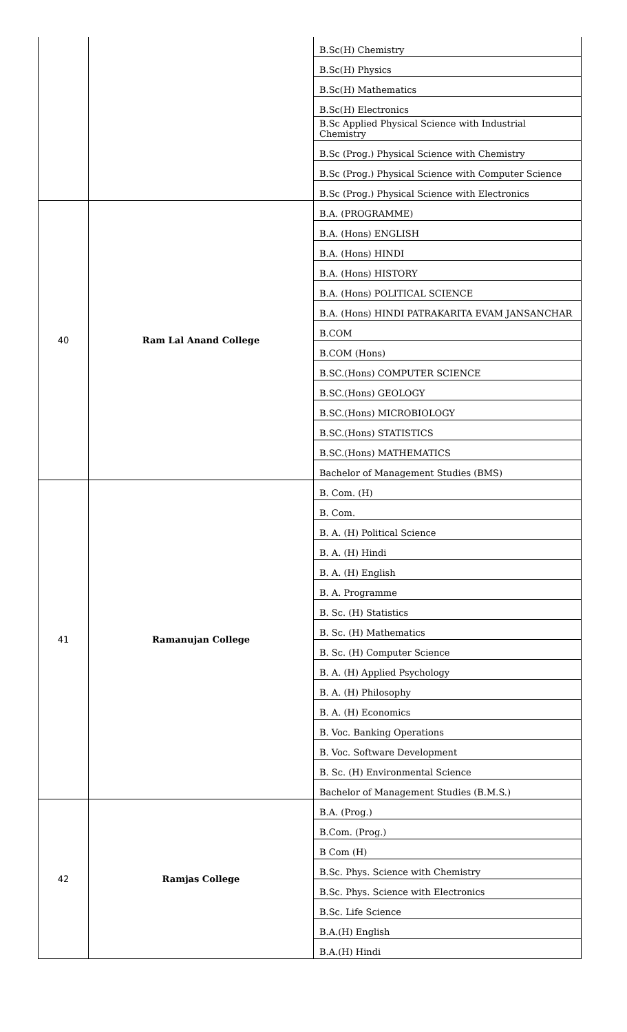| | | B.Sc(H) Chemistry |
| | | B.Sc(H) Physics |
| | | B.Sc(H) Mathematics |
| | | B.Sc(H) Electronics |
| | | B.Sc Applied Physical Science with Industrial Chemistry |
| | | B.Sc (Prog.) Physical Science with Chemistry |
| | | B.Sc (Prog.) Physical Science with Computer Science |
| | | B.Sc (Prog.) Physical Science with Electronics |
| 40 | Ram Lal Anand College | B.A. (PROGRAMME) |
| | | B.A. (Hons) ENGLISH |
| | | B.A. (Hons) HINDI |
| | | B.A. (Hons) HISTORY |
| | | B.A. (Hons) POLITICAL SCIENCE |
| | | B.A. (Hons) HINDI PATRAKARITA EVAM JANSANCHAR |
| | | B.COM |
| | | B.COM (Hons) |
| | | B.SC.(Hons) COMPUTER SCIENCE |
| | | B.SC.(Hons) GEOLOGY |
| | | B.SC.(Hons) MICROBIOLOGY |
| | | B.SC.(Hons) STATISTICS |
| | | B.SC.(Hons) MATHEMATICS |
| | | Bachelor of Management Studies (BMS) |
| 41 | Ramanujan College | B. Com. (H) |
| | | B. Com. |
| | | B. A. (H) Political Science |
| | | B. A. (H) Hindi |
| | | B. A. (H) English |
| | | B. A. Programme |
| | | B. Sc. (H) Statistics |
| | | B. Sc. (H) Mathematics |
| | | B. Sc. (H) Computer Science |
| | | B. A. (H) Applied Psychology |
| | | B. A. (H) Philosophy |
| | | B. A. (H) Economics |
| | | B. Voc. Banking Operations |
| | | B. Voc. Software Development |
| | | B. Sc. (H) Environmental Science |
| | | Bachelor of Management Studies (B.M.S.) |
| 42 | Ramjas College | B.A. (Prog.) |
| | | B.Com. (Prog.) |
| | | B Com (H) |
| | | B.Sc. Phys. Science with Chemistry |
| | | B.Sc. Phys. Science with Electronics |
| | | B.Sc. Life Science |
| | | B.A.(H) English |
| | | B.A.(H) Hindi |